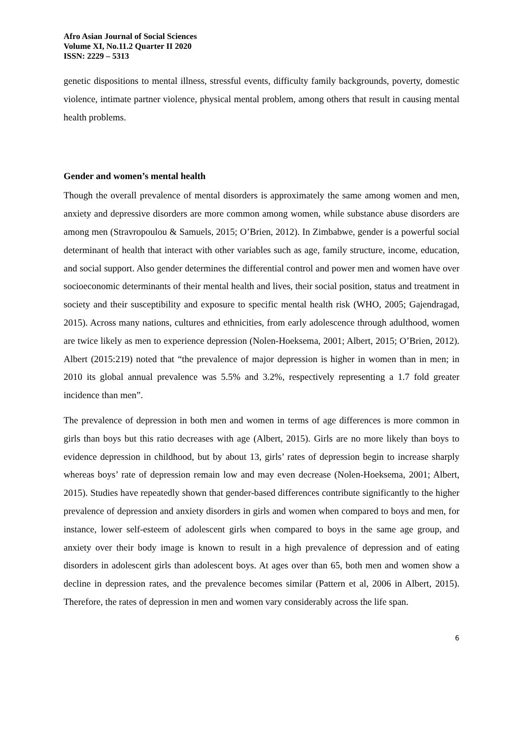Afro Asian Journal of Social Sciences
Volume XI, No.11.2 Quarter II 2020
ISSN: 2229 – 5313
genetic dispositions to mental illness, stressful events, difficulty family backgrounds, poverty, domestic violence, intimate partner violence, physical mental problem, among others that result in causing mental health problems.
Gender and women’s mental health
Though the overall prevalence of mental disorders is approximately the same among women and men, anxiety and depressive disorders are more common among women, while substance abuse disorders are among men (Stravropoulou & Samuels, 2015; O’Brien, 2012). In Zimbabwe, gender is a powerful social determinant of health that interact with other variables such as age, family structure, income, education, and social support. Also gender determines the differential control and power men and women have over socioeconomic determinants of their mental health and lives, their social position, status and treatment in society and their susceptibility and exposure to specific mental health risk (WHO, 2005; Gajendragad, 2015). Across many nations, cultures and ethnicities, from early adolescence through adulthood, women are twice likely as men to experience depression (Nolen-Hoeksema, 2001; Albert, 2015; O’Brien, 2012). Albert (2015:219) noted that “the prevalence of major depression is higher in women than in men; in 2010 its global annual prevalence was 5.5% and 3.2%, respectively representing a 1.7 fold greater incidence than men”.
The prevalence of depression in both men and women in terms of age differences is more common in girls than boys but this ratio decreases with age (Albert, 2015). Girls are no more likely than boys to evidence depression in childhood, but by about 13, girls’ rates of depression begin to increase sharply whereas boys’ rate of depression remain low and may even decrease (Nolen-Hoeksema, 2001; Albert, 2015). Studies have repeatedly shown that gender-based differences contribute significantly to the higher prevalence of depression and anxiety disorders in girls and women when compared to boys and men, for instance, lower self-esteem of adolescent girls when compared to boys in the same age group, and anxiety over their body image is known to result in a high prevalence of depression and of eating disorders in adolescent girls than adolescent boys. At ages over than 65, both men and women show a decline in depression rates, and the prevalence becomes similar (Pattern et al, 2006 in Albert, 2015). Therefore, the rates of depression in men and women vary considerably across the life span.
6